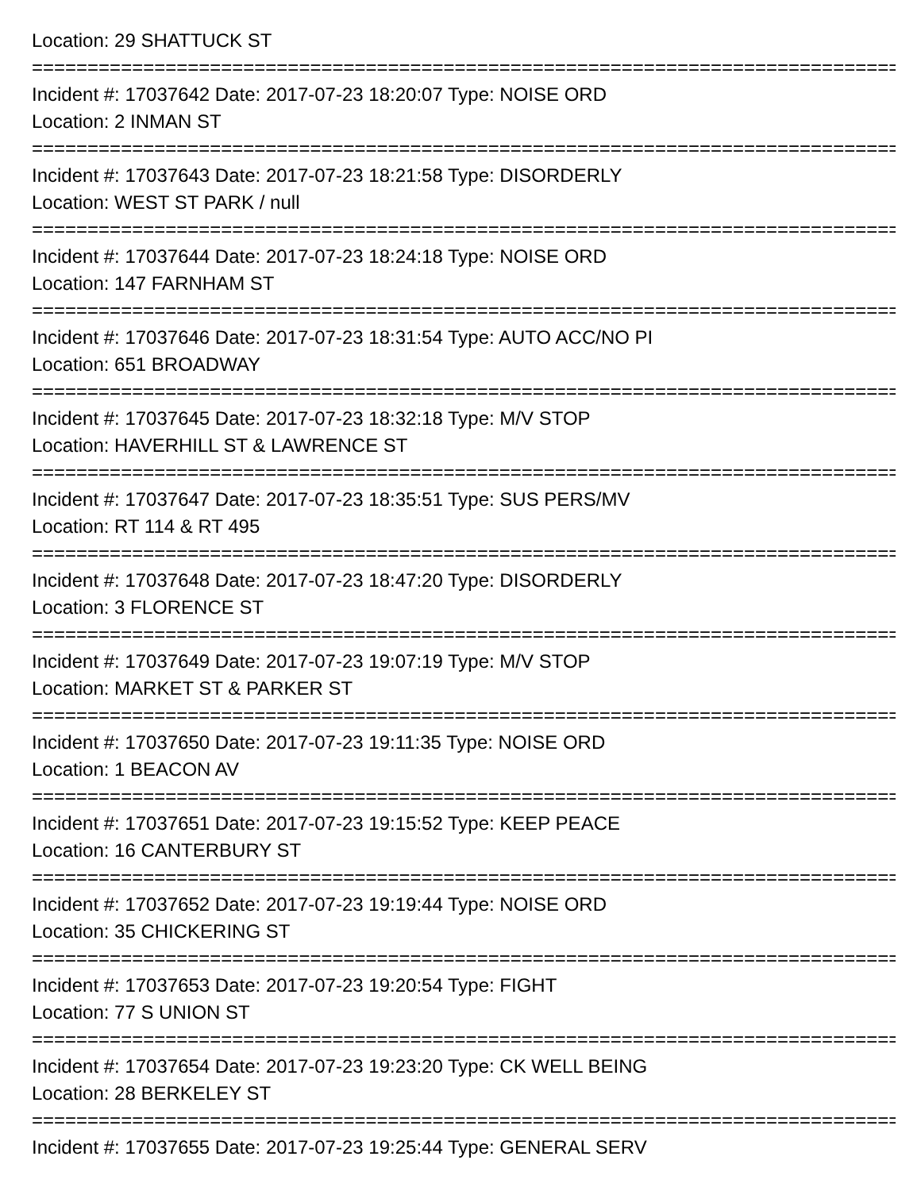Location: 29 SHATTUCK ST
===============================================================================
Incident #: 17037642 Date: 2017-07-23 18:20:07 Type: NOISE ORD
Location: 2 INMAN ST
===============================================================================
Incident #: 17037643 Date: 2017-07-23 18:21:58 Type: DISORDERLY
Location: WEST ST PARK / null
===============================================================================
Incident #: 17037644 Date: 2017-07-23 18:24:18 Type: NOISE ORD
Location: 147 FARNHAM ST
===============================================================================
Incident #: 17037646 Date: 2017-07-23 18:31:54 Type: AUTO ACC/NO PI
Location: 651 BROADWAY
===============================================================================
Incident #: 17037645 Date: 2017-07-23 18:32:18 Type: M/V STOP
Location: HAVERHILL ST & LAWRENCE ST
===============================================================================
Incident #: 17037647 Date: 2017-07-23 18:35:51 Type: SUS PERS/MV
Location: RT 114 & RT 495
===============================================================================
Incident #: 17037648 Date: 2017-07-23 18:47:20 Type: DISORDERLY
Location: 3 FLORENCE ST
===============================================================================
Incident #: 17037649 Date: 2017-07-23 19:07:19 Type: M/V STOP
Location: MARKET ST & PARKER ST
===============================================================================
Incident #: 17037650 Date: 2017-07-23 19:11:35 Type: NOISE ORD
Location: 1 BEACON AV
===============================================================================
Incident #: 17037651 Date: 2017-07-23 19:15:52 Type: KEEP PEACE
Location: 16 CANTERBURY ST
===============================================================================
Incident #: 17037652 Date: 2017-07-23 19:19:44 Type: NOISE ORD
Location: 35 CHICKERING ST
===============================================================================
Incident #: 17037653 Date: 2017-07-23 19:20:54 Type: FIGHT
Location: 77 S UNION ST
===============================================================================
Incident #: 17037654 Date: 2017-07-23 19:23:20 Type: CK WELL BEING
Location: 28 BERKELEY ST
===============================================================================
Incident #: 17037655 Date: 2017-07-23 19:25:44 Type: GENERAL SERV